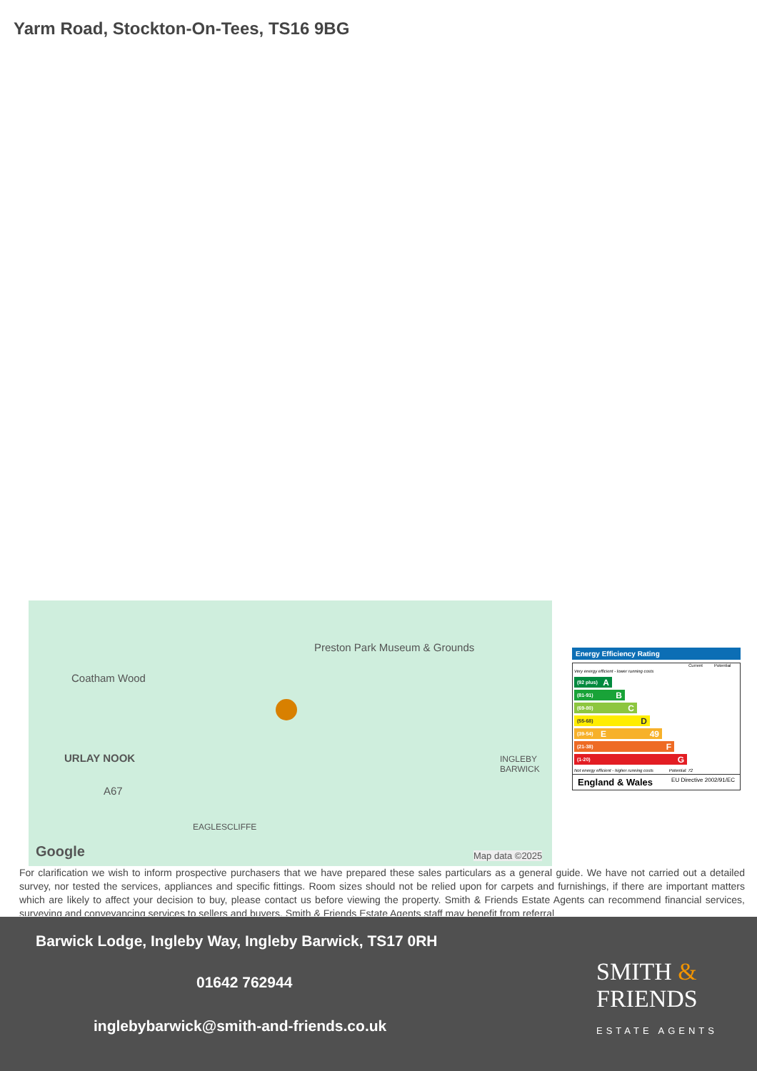Yarm Road, Stockton-On-Tees, TS16 9BG
Coatham Wood
Preston Park Museum & Grounds
URLAY NOOK
A67
EAGLESCLIFFE
INGLEBY BARWICK
Google Map data ©2025
Energy Efficiency Rating
Current Potential
Very energy efficient - lower running costs
(92 plus) A
(81-91) B
(69-80) C
(55-68) D
(39-54) E 49
(21-38) F
(1-20) G
Not energy efficient - higher running costs Potential: 72
England & Wales EU Directive 2002/91/EC
For clarification we wish to inform prospective purchasers that we have prepared these sales particulars as a general guide. We have not carried out a detailed survey, nor tested the services, appliances and specific fittings. Room sizes should not be relied upon for carpets and furnishings, if there are important matters which are likely to affect your decision to buy, please contact us before viewing the property. Smith & Friends Estate Agents can recommend financial services, surveying and conveyancing services to sellers and buyers. Smith & Friends Estate Agents staff may benefit from referral
Barwick Lodge, Ingleby Way, Ingleby Barwick, TS17 0RH
01642 762944
inglebybarwick@smith-and-friends.co.uk
SMITH &
FRIENDS
ESTATE AGENTS